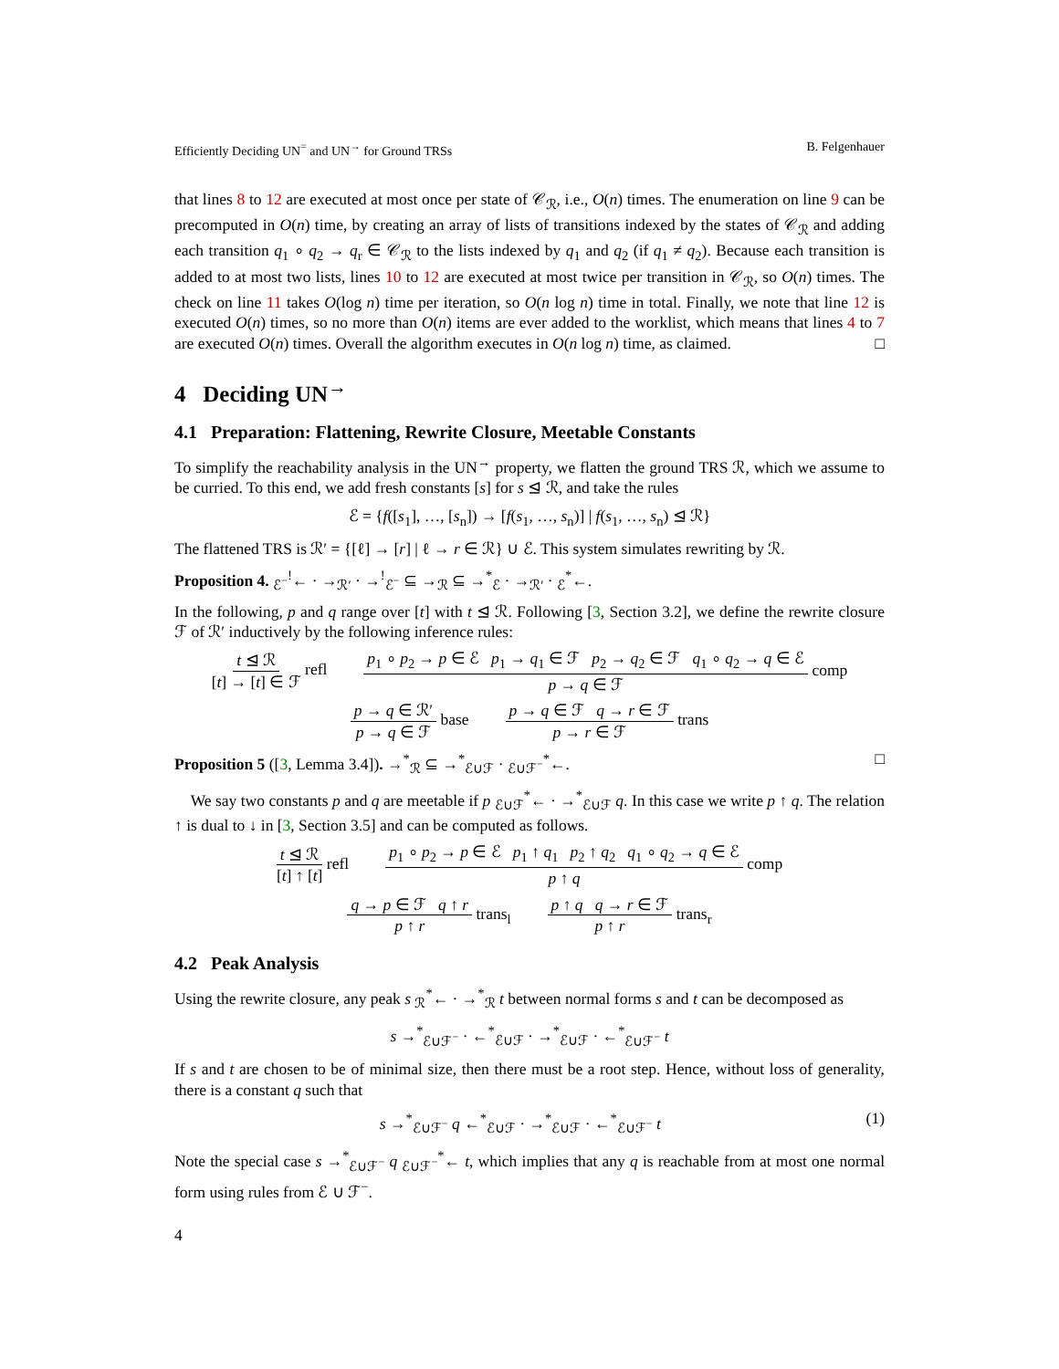Efficiently Deciding UN<sup>=</sup> and UN<sup>→</sup> for Ground TRSs B. Felgenhauer
that lines 8 to 12 are executed at most once per state of 𝒞<sub>ℛ</sub>, i.e., O(n) times. The enumeration on line 9 can be precomputed in O(n) time, by creating an array of lists of transitions indexed by the states of 𝒞<sub>ℛ</sub> and adding each transition q<sub>1</sub> ∘ q<sub>2</sub> → q<sub>r</sub> ∈ 𝒞<sub>ℛ</sub> to the lists indexed by q<sub>1</sub> and q<sub>2</sub> (if q<sub>1</sub> ≠ q<sub>2</sub>). Because each transition is added to at most two lists, lines 10 to 12 are executed at most twice per transition in 𝒞<sub>ℛ</sub>, so O(n) times. The check on line 11 takes O(log n) time per iteration, so O(n log n) time in total. Finally, we note that line 12 is executed O(n) times, so no more than O(n) items are ever added to the worklist, which means that lines 4 to 7 are executed O(n) times. Overall the algorithm executes in O(n log n) time, as claimed. □
4 Deciding UN<sup>→</sup>
4.1 Preparation: Flattening, Rewrite Closure, Meetable Constants
To simplify the reachability analysis in the UN<sup>→</sup> property, we flatten the ground TRS ℛ, which we assume to be curried. To this end, we add fresh constants [s] for s ⊴ ℛ, and take the rules
ℰ = {f([s<sub>1</sub>], …, [s<sub>n</sub>]) → [f(s<sub>1</sub>, …, s<sub>n</sub>)] | f(s<sub>1</sub>, …, s<sub>n</sub>) ⊴ ℛ}
The flattened TRS is ℛ′ = {[ℓ] → [r] | ℓ → r ∈ ℛ} ∪ ℰ. This system simulates rewriting by ℛ.
Proposition 4. <sub>ℰ<sup>−</sup></sub><sup>!</sup>← · →<sub>ℛ′</sub> · →<sup>!</sup><sub>ℰ<sup>−</sup></sub> ⊆ →<sub>ℛ</sub> ⊆ →<sup>*</sup><sub>ℰ</sub> · →<sub>ℛ′</sub> · <sub>ℰ</sub><sup>*</sup>←.
In the following, p and q range over [t] with t ⊴ ℛ. Following [3, Section 3.2], we define the rewrite closure ℱ of ℛ′ inductively by the following inference rules:
t ⊴ ℛ [t] → [t] ∈ ℱ refl p<sub>1</sub> ∘ p<sub>2</sub> → p ∈ ℰ p<sub>1</sub> → q<sub>1</sub> ∈ ℱ p<sub>2</sub> → q<sub>2</sub> ∈ ℱ q<sub>1</sub> ∘ q<sub>2</sub> → q ∈ ℰ p → q ∈ ℱ comp
p → q ∈ ℛ′ p → q ∈ ℱ base p → q ∈ ℱ q → r ∈ ℱ p → r ∈ ℱ trans
Proposition 5 ([3, Lemma 3.4]). →<sup>*</sup><sub>ℛ</sub> ⊆ →<sup>*</sup><sub>ℰ∪ℱ</sub> · <sub>ℰ∪ℱ<sup>−</sup></sub><sup>*</sup>←. □
We say two constants p and q are meetable if p <sub>ℰ∪ℱ</sub><sup>*</sup>← · →<sup>*</sup><sub>ℰ∪ℱ</sub> q. In this case we write p ↑ q. The relation ↑ is dual to ↓ in [3, Section 3.5] and can be computed as follows.
t ⊴ ℛ [t] ↑ [t] refl p<sub>1</sub> ∘ p<sub>2</sub> → p ∈ ℰ p<sub>1</sub> ↑ q<sub>1</sub> p<sub>2</sub> ↑ q<sub>2</sub> q<sub>1</sub> ∘ q<sub>2</sub> → q ∈ ℰ p ↑ q comp
q → p ∈ ℱ q ↑ r p ↑ r trans<sub>l</sub> p ↑ q q → r ∈ ℱ p ↑ r trans<sub>r</sub>
4.2 Peak Analysis
Using the rewrite closure, any peak s <sub>ℛ</sub><sup>*</sup>← · →<sup>*</sup><sub>ℛ</sub> t between normal forms s and t can be decomposed as
s →<sup>*</sup><sub>ℰ∪ℱ<sup>−</sup></sub> · ←<sup>*</sup><sub>ℰ∪ℱ</sub> · →<sup>*</sup><sub>ℰ∪ℱ</sub> · ←<sup>*</sup><sub>ℰ∪ℱ<sup>−</sup></sub> t
If s and t are chosen to be of minimal size, then there must be a root step. Hence, without loss of generality, there is a constant q such that
s →<sup>*</sup><sub>ℰ∪ℱ<sup>−</sup></sub> q ←<sup>*</sup><sub>ℰ∪ℱ</sub> · →<sup>*</sup><sub>ℰ∪ℱ</sub> · ←<sup>*</sup><sub>ℰ∪ℱ<sup>−</sup></sub> t (1)
Note the special case s →<sup>*</sup><sub>ℰ∪ℱ<sup>−</sup></sub> q <sub>ℰ∪ℱ<sup>−</sup></sub><sup>*</sup>← t, which implies that any q is reachable from at most one normal form using rules from ℰ ∪ ℱ<sup>−</sup>.
4